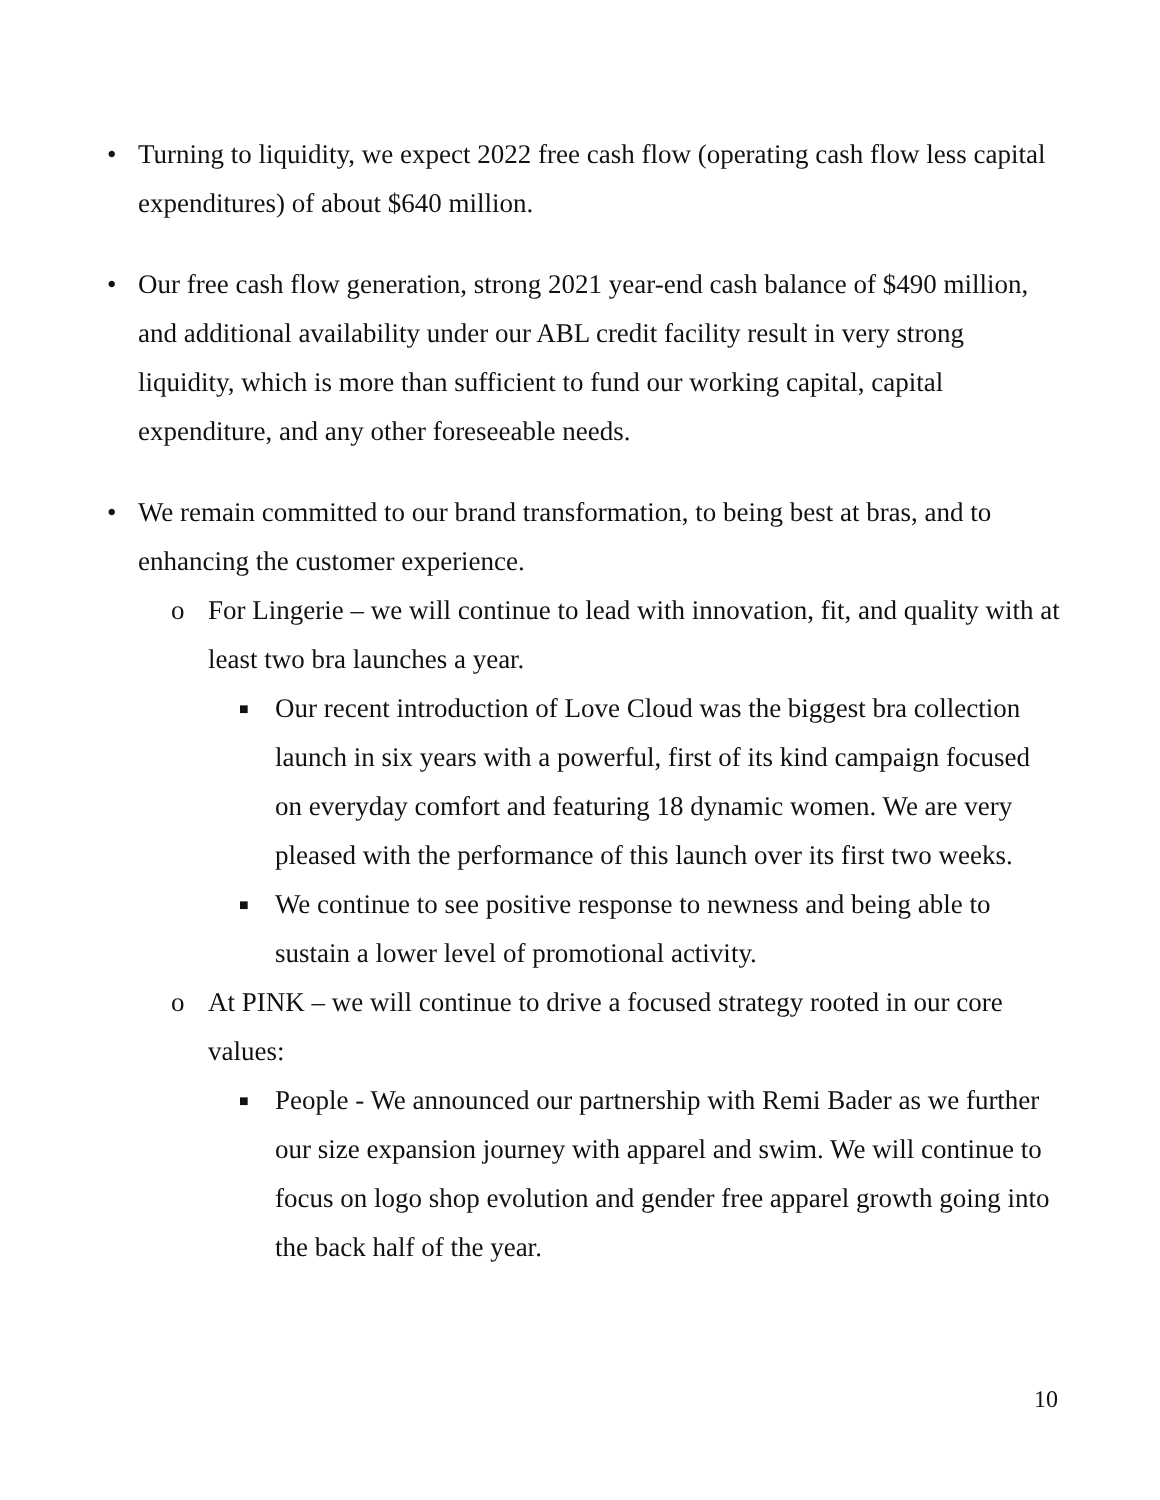• Turning to liquidity, we expect 2022 free cash flow (operating cash flow less capital expenditures) of about $640 million.
• Our free cash flow generation, strong 2021 year-end cash balance of $490 million, and additional availability under our ABL credit facility result in very strong liquidity, which is more than sufficient to fund our working capital, capital expenditure, and any other foreseeable needs.
• We remain committed to our brand transformation, to being best at bras, and to enhancing the customer experience.
o For Lingerie – we will continue to lead with innovation, fit, and quality with at least two bra launches a year.
■
Our recent introduction of Love Cloud was the biggest bra collection launch in six years with a powerful, first of its kind campaign focused on everyday comfort and featuring 18 dynamic women. We are very pleased with the performance of this launch over its first two weeks.
■
We continue to see positive response to newness and being able to sustain a lower level of promotional activity.
o At PINK – we will continue to drive a focused strategy rooted in our core values:
■
People - We announced our partnership with Remi Bader as we further our size expansion journey with apparel and swim. We will continue to focus on logo shop evolution and gender free apparel growth going into the back half of the year.
10